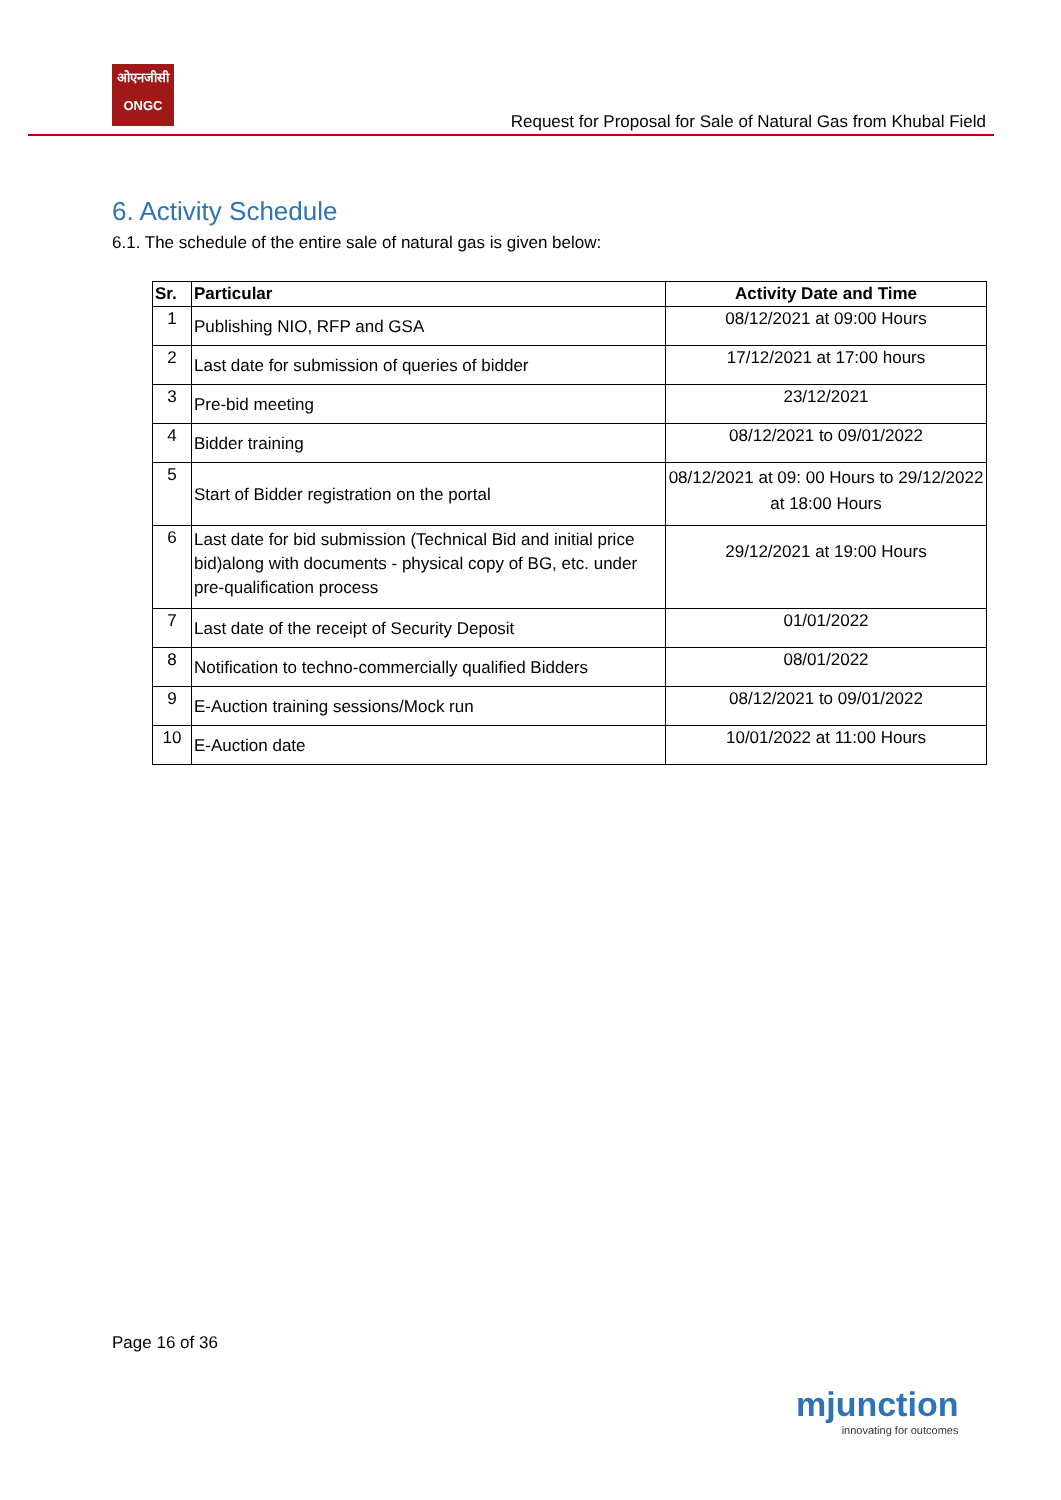ओएनजीसी
ONGC
Request for Proposal for Sale of Natural Gas from Khubal Field
6. Activity Schedule
6.1. The schedule of the entire sale of natural gas is given below:
| Sr. | Particular | Activity Date and Time |
| --- | --- | --- |
| 1 | Publishing NIO, RFP and GSA | 08/12/2021 at 09:00 Hours |
| 2 | Last date for submission of queries of bidder | 17/12/2021 at 17:00 hours |
| 3 | Pre-bid meeting | 23/12/2021 |
| 4 | Bidder training | 08/12/2021 to 09/01/2022 |
| 5 | Start of Bidder registration on the portal | 08/12/2021 at 09: 00 Hours to 29/12/2022 at 18:00 Hours |
| 6 | Last date for bid submission (Technical Bid and initial price bid)along with documents - physical copy of BG, etc. under pre-qualification process | 29/12/2021 at 19:00 Hours |
| 7 | Last date of the receipt of Security Deposit | 01/01/2022 |
| 8 | Notification to techno-commercially qualified Bidders | 08/01/2022 |
| 9 | E-Auction training sessions/Mock run | 08/12/2021 to 09/01/2022 |
| 10 | E-Auction date | 10/01/2022 at 11:00 Hours |
Page 16 of 36
mjunction
innovating for outcomes